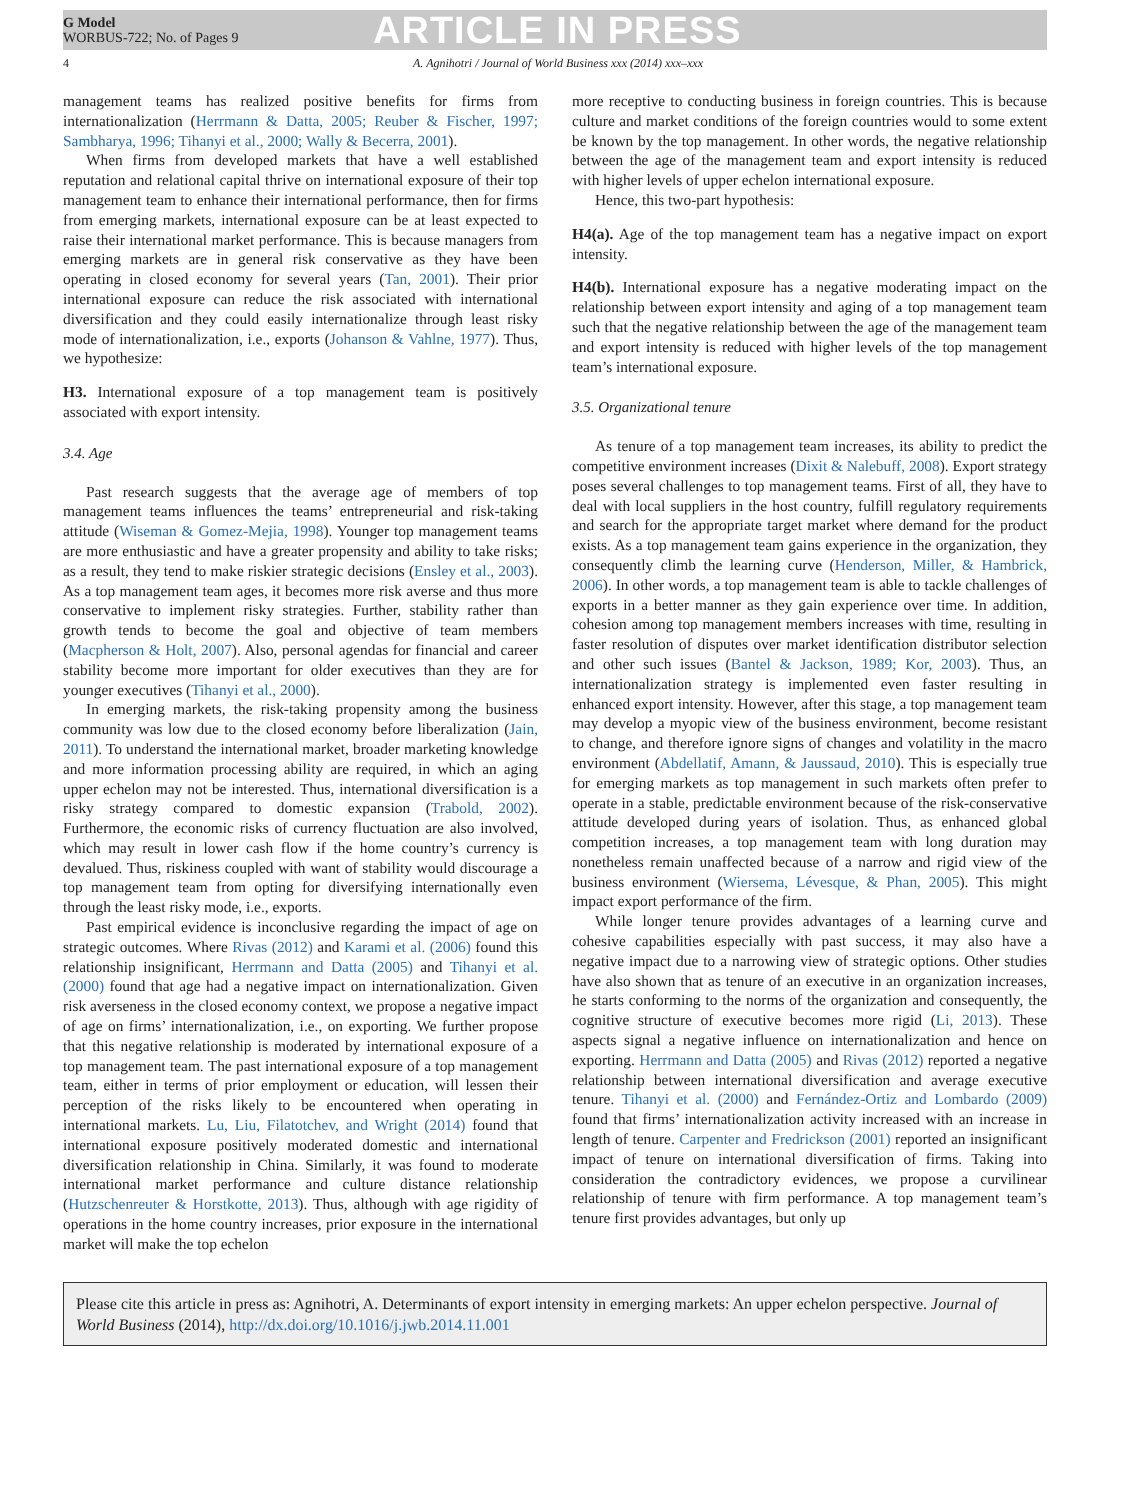G Model
WORBUS-722; No. of Pages 9
ARTICLE IN PRESS
4 A. Agnihotri / Journal of World Business xxx (2014) xxx–xxx
management teams has realized positive benefits for firms from internationalization (Herrmann & Datta, 2005; Reuber & Fischer, 1997; Sambharya, 1996; Tihanyi et al., 2000; Wally & Becerra, 2001).
When firms from developed markets that have a well established reputation and relational capital thrive on international exposure of their top management team to enhance their international performance, then for firms from emerging markets, international exposure can be at least expected to raise their international market performance. This is because managers from emerging markets are in general risk conservative as they have been operating in closed economy for several years (Tan, 2001). Their prior international exposure can reduce the risk associated with international diversification and they could easily internationalize through least risky mode of internationalization, i.e., exports (Johanson & Vahlne, 1977). Thus, we hypothesize:
H3. International exposure of a top management team is positively associated with export intensity.
3.4. Age
Past research suggests that the average age of members of top management teams influences the teams’ entrepreneurial and risk-taking attitude (Wiseman & Gomez-Mejia, 1998). Younger top management teams are more enthusiastic and have a greater propensity and ability to take risks; as a result, they tend to make riskier strategic decisions (Ensley et al., 2003). As a top management team ages, it becomes more risk averse and thus more conservative to implement risky strategies. Further, stability rather than growth tends to become the goal and objective of team members (Macpherson & Holt, 2007). Also, personal agendas for financial and career stability become more important for older executives than they are for younger executives (Tihanyi et al., 2000).
In emerging markets, the risk-taking propensity among the business community was low due to the closed economy before liberalization (Jain, 2011). To understand the international market, broader marketing knowledge and more information processing ability are required, in which an aging upper echelon may not be interested. Thus, international diversification is a risky strategy compared to domestic expansion (Trabold, 2002). Furthermore, the economic risks of currency fluctuation are also involved, which may result in lower cash flow if the home country’s currency is devalued. Thus, riskiness coupled with want of stability would discourage a top management team from opting for diversifying internationally even through the least risky mode, i.e., exports.
Past empirical evidence is inconclusive regarding the impact of age on strategic outcomes. Where Rivas (2012) and Karami et al. (2006) found this relationship insignificant, Herrmann and Datta (2005) and Tihanyi et al. (2000) found that age had a negative impact on internationalization. Given risk averseness in the closed economy context, we propose a negative impact of age on firms’ internationalization, i.e., on exporting. We further propose that this negative relationship is moderated by international exposure of a top management team. The past international exposure of a top management team, either in terms of prior employment or education, will lessen their perception of the risks likely to be encountered when operating in international markets. Lu, Liu, Filatotchev, and Wright (2014) found that international exposure positively moderated domestic and international diversification relationship in China. Similarly, it was found to moderate international market performance and culture distance relationship (Hutzschenreuter & Horstkotte, 2013). Thus, although with age rigidity of operations in the home country increases, prior exposure in the international market will make the top echelon
more receptive to conducting business in foreign countries. This is because culture and market conditions of the foreign countries would to some extent be known by the top management. In other words, the negative relationship between the age of the management team and export intensity is reduced with higher levels of upper echelon international exposure.
Hence, this two-part hypothesis:
H4(a). Age of the top management team has a negative impact on export intensity.
H4(b). International exposure has a negative moderating impact on the relationship between export intensity and aging of a top management team such that the negative relationship between the age of the management team and export intensity is reduced with higher levels of the top management team’s international exposure.
3.5. Organizational tenure
As tenure of a top management team increases, its ability to predict the competitive environment increases (Dixit & Nalebuff, 2008). Export strategy poses several challenges to top management teams. First of all, they have to deal with local suppliers in the host country, fulfill regulatory requirements and search for the appropriate target market where demand for the product exists. As a top management team gains experience in the organization, they consequently climb the learning curve (Henderson, Miller, & Hambrick, 2006). In other words, a top management team is able to tackle challenges of exports in a better manner as they gain experience over time. In addition, cohesion among top management members increases with time, resulting in faster resolution of disputes over market identification distributor selection and other such issues (Bantel & Jackson, 1989; Kor, 2003). Thus, an internationalization strategy is implemented even faster resulting in enhanced export intensity. However, after this stage, a top management team may develop a myopic view of the business environment, become resistant to change, and therefore ignore signs of changes and volatility in the macro environment (Abdellatif, Amann, & Jaussaud, 2010). This is especially true for emerging markets as top management in such markets often prefer to operate in a stable, predictable environment because of the risk-conservative attitude developed during years of isolation. Thus, as enhanced global competition increases, a top management team with long duration may nonetheless remain unaffected because of a narrow and rigid view of the business environment (Wiersema, Lévesque, & Phan, 2005). This might impact export performance of the firm.
While longer tenure provides advantages of a learning curve and cohesive capabilities especially with past success, it may also have a negative impact due to a narrowing view of strategic options. Other studies have also shown that as tenure of an executive in an organization increases, he starts conforming to the norms of the organization and consequently, the cognitive structure of executive becomes more rigid (Li, 2013). These aspects signal a negative influence on internationalization and hence on exporting. Herrmann and Datta (2005) and Rivas (2012) reported a negative relationship between international diversification and average executive tenure. Tihanyi et al. (2000) and Fernández-Ortiz and Lombardo (2009) found that firms’ internationalization activity increased with an increase in length of tenure. Carpenter and Fredrickson (2001) reported an insignificant impact of tenure on international diversification of firms. Taking into consideration the contradictory evidences, we propose a curvilinear relationship of tenure with firm performance. A top management team’s tenure first provides advantages, but only up
Please cite this article in press as: Agnihotri, A. Determinants of export intensity in emerging markets: An upper echelon perspective. Journal of World Business (2014), http://dx.doi.org/10.1016/j.jwb.2014.11.001